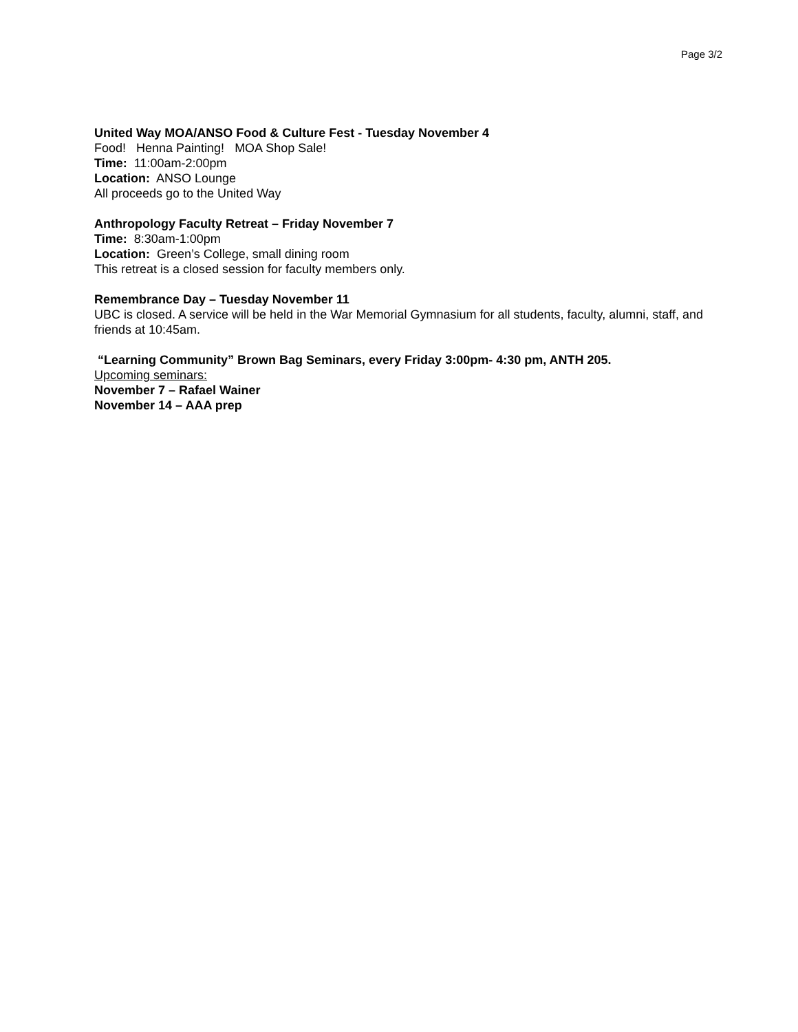Page 3/2
United Way MOA/ANSO Food & Culture Fest - Tuesday November 4
Food! Henna Painting! MOA Shop Sale!
Time: 11:00am-2:00pm
Location: ANSO Lounge
All proceeds go to the United Way
Anthropology Faculty Retreat – Friday November 7
Time: 8:30am-1:00pm
Location: Green’s College, small dining room
This retreat is a closed session for faculty members only.
Remembrance Day – Tuesday November 11
UBC is closed. A service will be held in the War Memorial Gymnasium for all students, faculty, alumni, staff, and friends at 10:45am.
“Learning Community” Brown Bag Seminars, every Friday 3:00pm- 4:30 pm, ANTH 205.
Upcoming seminars:
November 7 – Rafael Wainer
November 14 – AAA prep